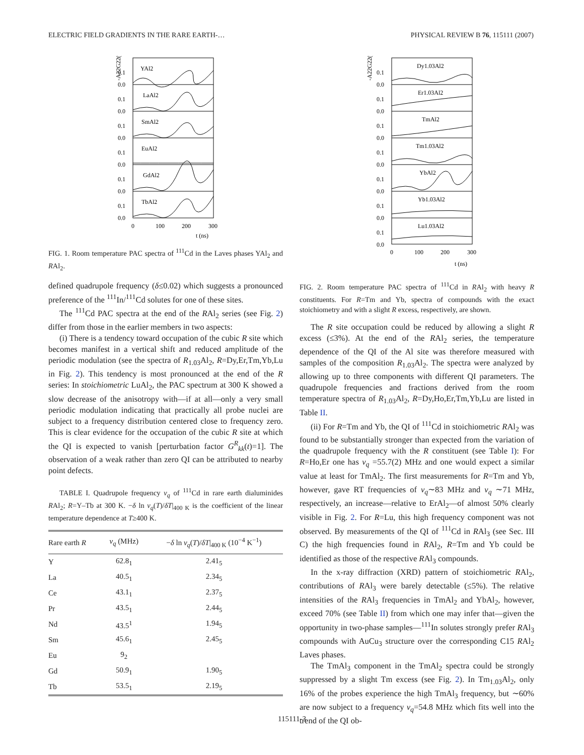ELECTRIC FIELD GRADIENTS IN THE RARE EARTH-… PHYSICAL REVIEW B 76, 115111 (2007)
-A22G22(t)
YAl2
LaAl2
SmAl2
EuAl2
GdAl2
TbAl2
0.1
0.0
0.1
0.0
0.1
0.0
0.1
0.0
0.1
0.0
0.1
0.0
0
100
200
300
t (ns)
FIG. 1. Room temperature PAC spectra of <sup>111</sup>Cd in the Laves phases YAl<sub>2</sub> and RAl<sub>2</sub>.
defined quadrupole frequency (δ≤0.02) which suggests a pronounced preference of the <sup>111</sup>In/<sup>111</sup>Cd solutes for one of these sites.
The <sup>111</sup>Cd PAC spectra at the end of the RAl<sub>2</sub> series (see Fig. 2) differ from those in the earlier members in two aspects:
(i) There is a tendency toward occupation of the cubic R site which becomes manifest in a vertical shift and reduced amplitude of the periodic modulation (see the spectra of R<sub>1.03</sub>Al<sub>2</sub>, R=Dy,Er,Tm,Yb,Lu in Fig. 2). This tendency is most pronounced at the end of the R series: In stoichiometric LuAl<sub>2</sub>, the PAC spectrum at 300 K showed a slow decrease of the anisotropy with—if at all—only a very small periodic modulation indicating that practically all probe nuclei are subject to a frequency distribution centered close to frequency zero. This is clear evidence for the occupation of the cubic R site at which the QI is expected to vanish [perturbation factor G<sup>R</sup><sub>kk</sub>(t)=1]. The observation of a weak rather than zero QI can be attributed to nearby point defects.
TABLE I. Quadrupole frequency ν<sub>q</sub> of <sup>111</sup>Cd in rare earth dialuminides RAl<sub>2</sub>; R=Y–Tb at 300 K. −δ ln ν<sub>q</sub>(T)/δT|<sub>400 K</sub> is the coefficient of the linear temperature dependence at T≥400 K.
| Rare earth R | ν<sub>q</sub> (MHz) | − δ ln ν<sub>q</sub> ( T )/ δT /<sub>400 K</sub> (10<sup>−4</sup> K<sup>−1</sup>) |
| --- | --- | --- |
| Y | 62.8<sub>1</sub> | 2.41<sub>5</sub> |
| La | 40.5<sub>1</sub> | 2.34<sub>5</sub> |
| Ce | 43.1<sub>1</sub> | 2.37<sub>5</sub> |
| Pr | 43.5<sub>1</sub> | 2.44<sub>5</sub> |
| Nd | 43.5<sup>1</sup> | 1.94<sub>5</sub> |
| Sm | 45.6<sub>1</sub> | 2.45<sub>5</sub> |
| Eu | 9<sub>2</sub> | |
| Gd | 50.9<sub>1</sub> | 1.90<sub>5</sub> |
| Tb | 53.5<sub>1</sub> | 2.19<sub>5</sub> |
-A22G22(t)
Dy1.03Al2
Er1.03Al2
TmAl2
Tm1.03Al2
YbAl2
Yb1.03Al2
Lu1.03Al2
0.1
0.0
0.1
0.0
0.1
0.0
0.1
0.0
0.1
0.0
0.1
0.0
0.1
0.0
0
100
200
300
t (ns)
FIG. 2. Room temperature PAC spectra of <sup>111</sup>Cd in RAl<sub>2</sub> with heavy R constituents. For R=Tm and Yb, spectra of compounds with the exact stoichiometry and with a slight R excess, respectively, are shown.
The R site occupation could be reduced by allowing a slight R excess (≤3%). At the end of the RAl<sub>2</sub> series, the temperature dependence of the QI of the Al site was therefore measured with samples of the composition R<sub>1.03</sub>Al<sub>2</sub>. The spectra were analyzed by allowing up to three components with different QI parameters. The quadrupole frequencies and fractions derived from the room temperature spectra of R<sub>1.03</sub>Al<sub>2</sub>, R=Dy,Ho,Er,Tm,Yb,Lu are listed in Table II.
(ii) For R=Tm and Yb, the QI of <sup>111</sup>Cd in stoichiometric RAl<sub>2</sub> was found to be substantially stronger than expected from the variation of the quadrupole frequency with the R constituent (see Table I): For R=Ho,Er one has ν<sub>q</sub> =55.7(2) MHz and one would expect a similar value at least for TmAl<sub>2</sub>. The first measurements for R=Tm and Yb, however, gave RT frequencies of ν<sub>q</sub>∼83 MHz and ν<sub>q</sub> ∼71 MHz, respectively, an increase—relative to ErAl<sub>2</sub>—of almost 50% clearly visible in Fig. 2. For R=Lu, this high frequency component was not observed. By measurements of the QI of <sup>111</sup>Cd in RAl<sub>3</sub> (see Sec. III C) the high frequencies found in RAl<sub>2</sub>, R=Tm and Yb could be identified as those of the respective RAl<sub>3</sub> compounds.
In the x-ray diffraction (XRD) pattern of stoichiometric RAl<sub>2</sub>, contributions of RAl<sub>3</sub> were barely detectable (≤5%). The relative intensities of the RAl<sub>3</sub> frequencies in TmAl<sub>2</sub> and YbAl<sub>2</sub>, however, exceed 70% (see Table II) from which one may infer that—given the opportunity in two-phase samples—<sup>111</sup>In solutes strongly prefer RAl<sub>3</sub> compounds with AuCu<sub>3</sub> structure over the corresponding C15 RAl<sub>2</sub> Laves phases.
The TmAl<sub>3</sub> component in the TmAl<sub>2</sub> spectra could be strongly suppressed by a slight Tm excess (see Fig. 2). In Tm<sub>1.03</sub>Al<sub>2</sub>, only 16% of the probes experience the high TmAl<sub>3</sub> frequency, but ∼60% are now subject to a frequency ν<sub>q</sub>=54.8 MHz which fits well into the trend of the QI ob-
115111-3